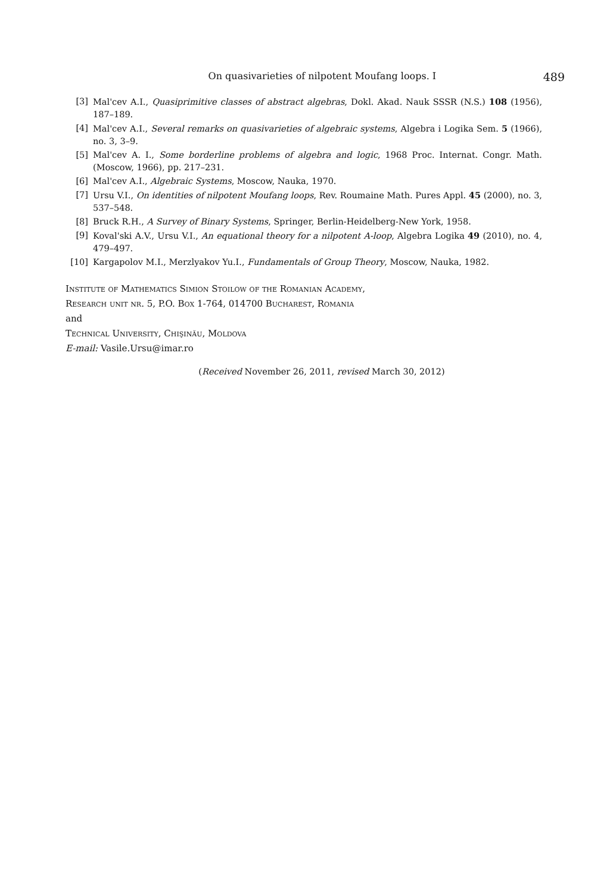On quasivarieties of nilpotent Moufang loops. I 489
[3] Mal'cev A.I., Quasiprimitive classes of abstract algebras, Dokl. Akad. Nauk SSSR (N.S.) 108 (1956), 187–189.
[4] Mal'cev A.I., Several remarks on quasivarieties of algebraic systems, Algebra i Logika Sem. 5 (1966), no. 3, 3–9.
[5] Mal'cev A. I., Some borderline problems of algebra and logic, 1968 Proc. Internat. Congr. Math. (Moscow, 1966), pp. 217–231.
[6] Mal'cev A.I., Algebraic Systems, Moscow, Nauka, 1970.
[7] Ursu V.I., On identities of nilpotent Moufang loops, Rev. Roumaine Math. Pures Appl. 45 (2000), no. 3, 537–548.
[8] Bruck R.H., A Survey of Binary Systems, Springer, Berlin-Heidelberg-New York, 1958.
[9] Koval'ski A.V., Ursu V.I., An equational theory for a nilpotent A-loop, Algebra Logika 49 (2010), no. 4, 479–497.
[10] Kargapolov M.I., Merzlyakov Yu.I., Fundamentals of Group Theory, Moscow, Nauka, 1982.
Institute of Mathematics Simion Stoilow of the Romanian Academy,
Research unit nr. 5, P.O. Box 1-764, 014700 Bucharest, Romania
and
Technical University, Chişinău, Moldova
E-mail: Vasile.Ursu@imar.ro
(Received November 26, 2011, revised March 30, 2012)